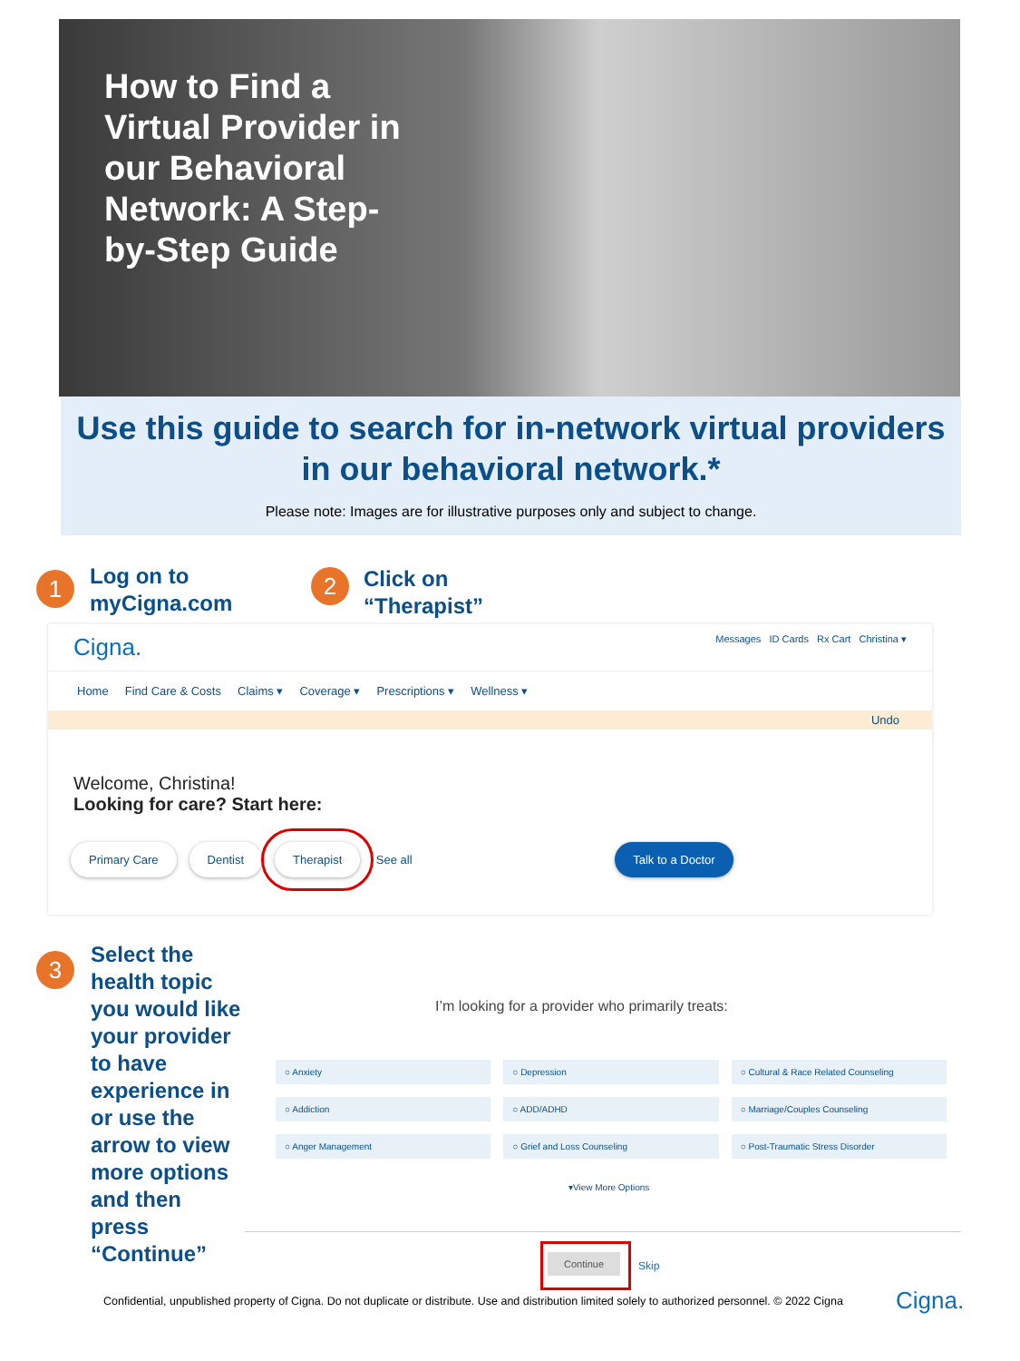How to Find a Virtual Provider in our Behavioral Network: A Step-by-Step Guide
Use this guide to search for in-network virtual providers in our behavioral network.*
Please note: Images are for illustrative purposes only and subject to change.
1
Log on to
myCigna.com
2
Click on
“Therapist”
Cigna. Messages ID Cards Rx Cart Christina ▾
Home Find Care & Costs Claims ▾ Coverage ▾ Prescriptions ▾ Wellness ▾
Undo
Welcome, Christina!
Looking for care? Start here:
Primary Care Dentist Therapist See all Talk to a Doctor
3
Select the health topic you would like your provider to have experience in or use the arrow to view more options and then press “Continue”
I’m looking for a provider who primarily treats:
○ Anxiety
○ Depression
○ Cultural & Race Related Counseling
○ Addiction
○ ADD/ADHD
○ Marriage/Couples Counseling
○ Anger Management
○ Grief and Loss Counseling
○ Post-Traumatic Stress Disorder
▾View More Options
Continue
Skip
Confidential, unpublished property of Cigna. Do not duplicate or distribute. Use and distribution limited solely to authorized personnel. © 2022 Cigna
Cigna.